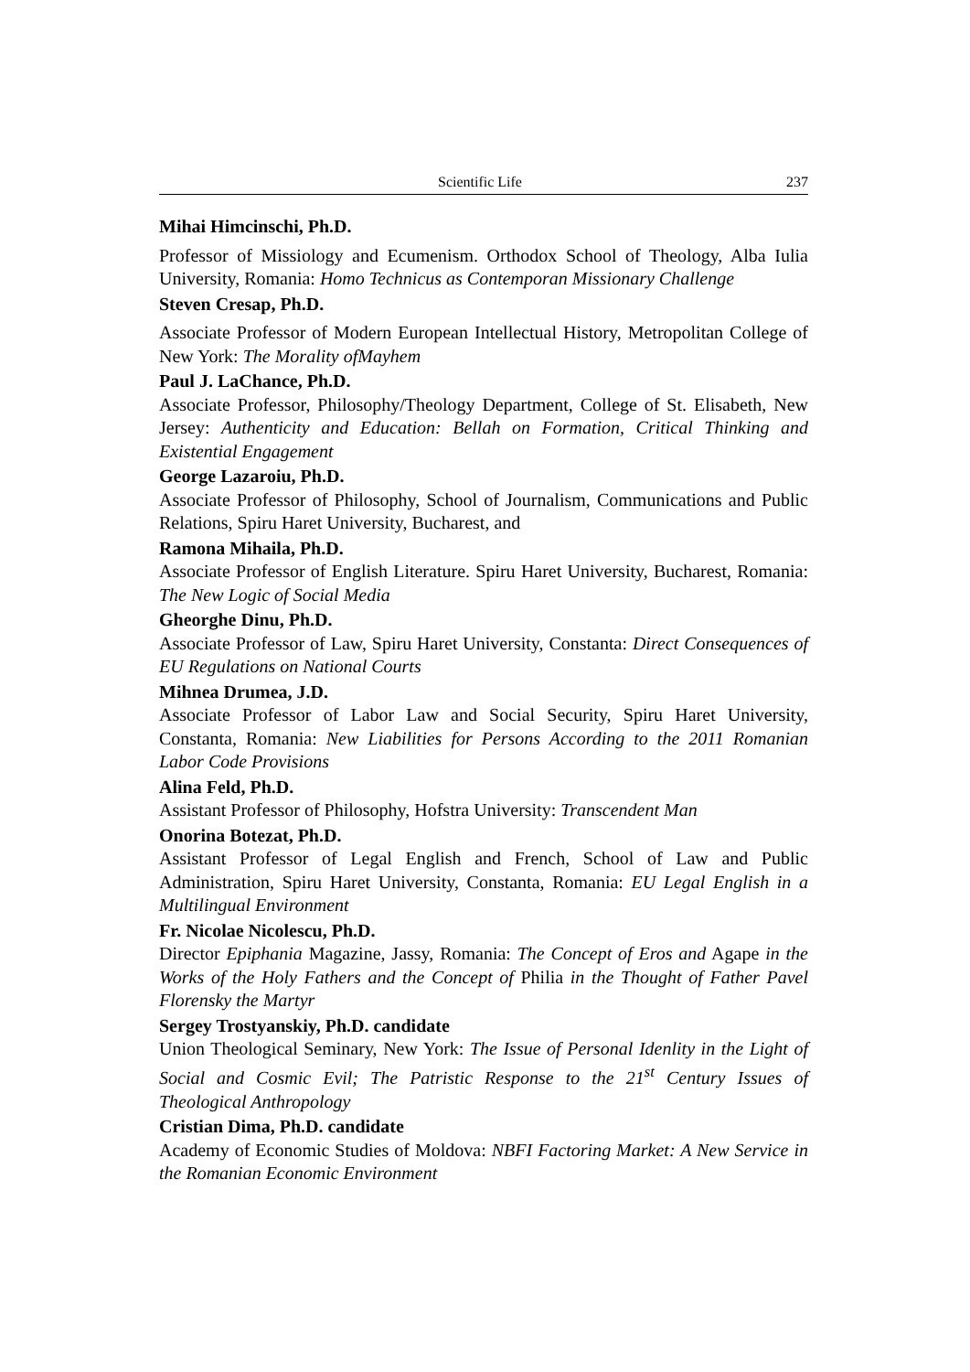Scientific Life 237
Mihai Himcinschi, Ph.D.
Professor of Missiology and Ecumenism. Orthodox School of Theology, Alba Iulia University, Romania: Homo Technicus as Contemporan Missionary Challenge
Steven Cresap, Ph.D.
Associate Professor of Modern European Intellectual History, Metropolitan College of New York: The Morality ofMayhem
Paul J. LaChance, Ph.D.
Associate Professor, Philosophy/Theology Department, College of St. Elisabeth, New Jersey: Authenticity and Education: Bellah on Formation, Critical Thinking and Existential Engagement
George Lazaroiu, Ph.D.
Associate Professor of Philosophy, School of Journalism, Communications and Public Relations, Spiru Haret University, Bucharest, and
Ramona Mihaila, Ph.D.
Associate Professor of English Literature. Spiru Haret University, Bucharest, Romania: The New Logic of Social Media
Gheorghe Dinu, Ph.D.
Associate Professor of Law, Spiru Haret University, Constanta: Direct Consequences of EU Regulations on National Courts
Mihnea Drumea, J.D.
Associate Professor of Labor Law and Social Security, Spiru Haret University, Constanta, Romania: New Liabilities for Persons According to the 2011 Romanian Labor Code Provisions
Alina Feld, Ph.D.
Assistant Professor of Philosophy, Hofstra University: Transcendent Man
Onorina Botezat, Ph.D.
Assistant Professor of Legal English and French, School of Law and Public Administration, Spiru Haret University, Constanta, Romania: EU Legal English in a Multilingual Environment
Fr. Nicolae Nicolescu, Ph.D.
Director Epiphania Magazine, Jassy, Romania: The Concept of Eros and Agape in the Works of the Holy Fathers and the Concept of Philia in the Thought of Father Pavel Florensky the Martyr
Sergey Trostyanskiy, Ph.D. candidate
Union Theological Seminary, New York: The Issue of Personal Idenlity in the Light of Social and Cosmic Evil; The Patristic Response to the 21<sup>st</sup> Century Issues of Theological Anthropology
Cristian Dima, Ph.D. candidate
Academy of Economic Studies of Moldova: NBFI Factoring Market: A New Service in the Romanian Economic Environment